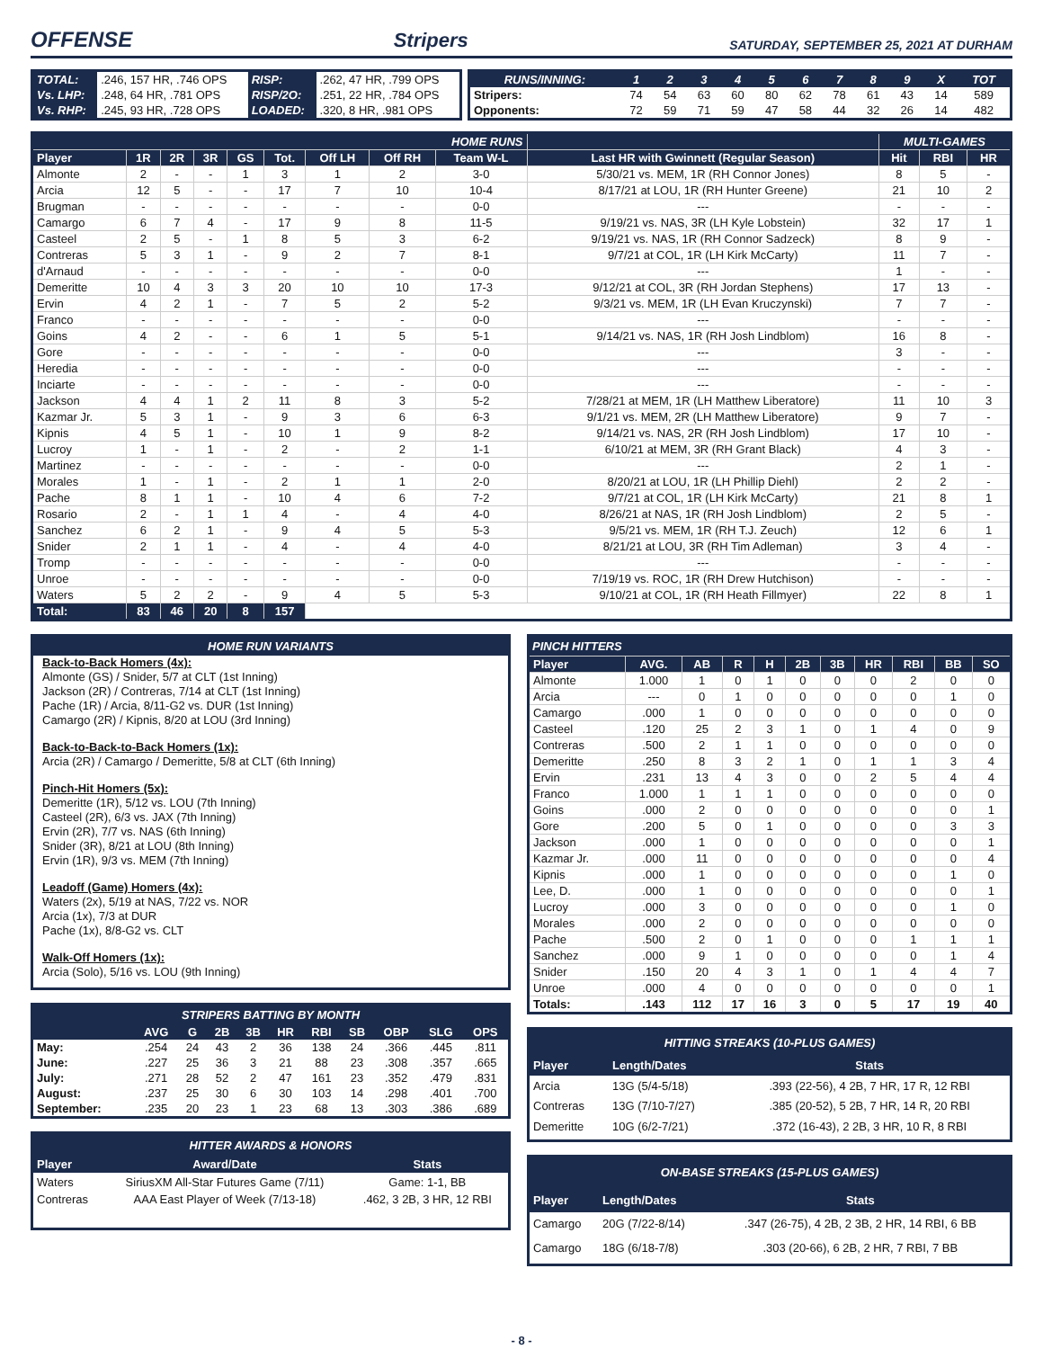OFFENSE
Stripers SATURDAY, SEPTEMBER 25, 2021 AT DURHAM
| TOTAL: | .246, 157 HR, .746 OPS | RISP: | .262, 47 HR, .799 OPS |
| Vs. LHP: | .248, 64 HR, .781 OPS | RISP/2O: | .251, 22 HR, .784 OPS |
| Vs. RHP: | .245, 93 HR, .728 OPS | LOADED: | .320, 8 HR, .981 OPS |
| RUNS/INNING: | 1 | 2 | 3 | 4 | 5 | 6 | 7 | 8 | 9 | X | TOT |
| Stripers: | 74 | 54 | 63 | 60 | 80 | 62 | 78 | 61 | 43 | 14 | 589 |
| Opponents: | 72 | 59 | 71 | 59 | 47 | 58 | 44 | 32 | 26 | 14 | 482 |
| HOME RUNS | | | | | | | | | | MULTI-GAMES | | |
| --- | --- | --- | --- | --- | --- | --- | --- | --- | --- | --- | --- | --- |
| Player | 1R | 2R | 3R | GS | Tot. | Off LH | Off RH | Team W-L | Last HR with Gwinnett (Regular Season) | Hit | RBI | HR |
| Almonte | 2 | - | - | 1 | 3 | 1 | 2 | 3-0 | 5/30/21 vs. MEM, 1R (RH Connor Jones) | 8 | 5 | - |
| Arcia | 12 | 5 | - | - | 17 | 7 | 10 | 10-4 | 8/17/21 at LOU, 1R (RH Hunter Greene) | 21 | 10 | 2 |
| Brugman | - | - | - | - | - | - | - | 0-0 | --- | - | - | - |
| Camargo | 6 | 7 | 4 | - | 17 | 9 | 8 | 11-5 | 9/19/21 vs. NAS, 3R (LH Kyle Lobstein) | 32 | 17 | 1 |
| Casteel | 2 | 5 | - | 1 | 8 | 5 | 3 | 6-2 | 9/19/21 vs. NAS, 1R (RH Connor Sadzeck) | 8 | 9 | - |
| Contreras | 5 | 3 | 1 | - | 9 | 2 | 7 | 8-1 | 9/7/21 at COL, 1R (LH Kirk McCarty) | 11 | 7 | - |
| d'Arnaud | - | - | - | - | - | - | - | 0-0 | --- | 1 | - | - |
| Demeritte | 10 | 4 | 3 | 3 | 20 | 10 | 10 | 17-3 | 9/12/21 at COL, 3R (RH Jordan Stephens) | 17 | 13 | - |
| Ervin | 4 | 2 | 1 | - | 7 | 5 | 2 | 5-2 | 9/3/21 vs. MEM, 1R (LH Evan Kruczynski) | 7 | 7 | - |
| Franco | - | - | - | - | - | - | - | 0-0 | --- | - | - | - |
| Goins | 4 | 2 | - | - | 6 | 1 | 5 | 5-1 | 9/14/21 vs. NAS, 1R (RH Josh Lindblom) | 16 | 8 | - |
| Gore | - | - | - | - | - | - | - | 0-0 | --- | 3 | - | - |
| Heredia | - | - | - | - | - | - | - | 0-0 | --- | - | - | - |
| Inciarte | - | - | - | - | - | - | - | 0-0 | --- | - | - | - |
| Jackson | 4 | 4 | 1 | 2 | 11 | 8 | 3 | 5-2 | 7/28/21 at MEM, 1R (LH Matthew Liberatore) | 11 | 10 | 3 |
| Kazmar Jr. | 5 | 3 | 1 | - | 9 | 3 | 6 | 6-3 | 9/1/21 vs. MEM, 2R (LH Matthew Liberatore) | 9 | 7 | - |
| Kipnis | 4 | 5 | 1 | - | 10 | 1 | 9 | 8-2 | 9/14/21 vs. NAS, 2R (RH Josh Lindblom) | 17 | 10 | - |
| Lucroy | 1 | - | 1 | - | 2 | - | 2 | 1-1 | 6/10/21 at MEM, 3R (RH Grant Black) | 4 | 3 | - |
| Martinez | - | - | - | - | - | - | - | 0-0 | --- | 2 | 1 | - |
| Morales | 1 | - | 1 | - | 2 | 1 | 1 | 2-0 | 8/20/21 at LOU, 1R (LH Phillip Diehl) | 2 | 2 | - |
| Pache | 8 | 1 | 1 | - | 10 | 4 | 6 | 7-2 | 9/7/21 at COL, 1R (LH Kirk McCarty) | 21 | 8 | 1 |
| Rosario | 2 | - | 1 | 1 | 4 | - | 4 | 4-0 | 8/26/21 at NAS, 1R (RH Josh Lindblom) | 2 | 5 | - |
| Sanchez | 6 | 2 | 1 | - | 9 | 4 | 5 | 5-3 | 9/5/21 vs. MEM, 1R (RH T.J. Zeuch) | 12 | 6 | 1 |
| Snider | 2 | 1 | 1 | - | 4 | - | 4 | 4-0 | 8/21/21 at LOU, 3R (RH Tim Adleman) | 3 | 4 | - |
| Tromp | - | - | - | - | - | - | - | 0-0 | --- | - | - | - |
| Unroe | - | - | - | - | - | - | - | 0-0 | 7/19/19 vs. ROC, 1R (RH Drew Hutchison) | - | - | - |
| Waters | 5 | 2 | 2 | - | 9 | 4 | 5 | 5-3 | 9/10/21 at COL, 1R (RH Heath Fillmyer) | 22 | 8 | 1 |
| Total: | 83 | 46 | 20 | 8 | 157 | | | | | | | |
HOME RUN VARIANTS
Back-to-Back Homers (4x):
Almonte (GS) / Snider, 5/7 at CLT (1st Inning)
Jackson (2R) / Contreras, 7/14 at CLT (1st Inning)
Pache (1R) / Arcia, 8/11-G2 vs. DUR (1st Inning)
Camargo (2R) / Kipnis, 8/20 at LOU (3rd Inning)
Back-to-Back-to-Back Homers (1x):
Arcia (2R) / Camargo / Demeritte, 5/8 at CLT (6th Inning)
Pinch-Hit Homers (5x):
Demeritte (1R), 5/12 vs. LOU (7th Inning)
Casteel (2R), 6/3 vs. JAX (7th Inning)
Ervin (2R), 7/7 vs. NAS (6th Inning)
Snider (3R), 8/21 at LOU (8th Inning)
Ervin (1R), 9/3 vs. MEM (7th Inning)
Leadoff (Game) Homers (4x):
Waters (2x), 5/19 at NAS, 7/22 vs. NOR
Arcia (1x), 7/3 at DUR
Pache (1x), 8/8-G2 vs. CLT
Walk-Off Homers (1x):
Arcia (Solo), 5/16 vs. LOU (9th Inning)
| STRIPERS BATTING BY MONTH | | | | | | | | | | |
| | AVG | G | 2B | 3B | HR | RBI | SB | OBP | SLG | OPS |
| May: | .254 | 24 | 43 | 2 | 36 | 138 | 24 | .366 | .445 | .811 |
| June: | .227 | 25 | 36 | 3 | 21 | 88 | 23 | .308 | .357 | .665 |
| July: | .271 | 28 | 52 | 2 | 47 | 161 | 23 | .352 | .479 | .831 |
| August: | .237 | 25 | 30 | 6 | 30 | 103 | 14 | .298 | .401 | .700 |
| September: | .235 | 20 | 23 | 1 | 23 | 68 | 13 | .303 | .386 | .689 |
| HITTER AWARDS & HONORS | | |
| Player | Award/Date | Stats |
| Waters | SiriusXM All-Star Futures Game (7/11) | Game: 1-1, BB |
| Contreras | AAA East Player of Week (7/13-18) | .462, 3 2B, 3 HR, 12 RBI |
| PINCH HITTERS | | | | | | | | | | |
| Player | AVG. | AB | R | H | 2B | 3B | HR | RBI | BB | SO |
| Almonte | 1.000 | 1 | 0 | 1 | 0 | 0 | 0 | 2 | 0 | 0 |
| Arcia | --- | 0 | 1 | 0 | 0 | 0 | 0 | 0 | 1 | 0 |
| Camargo | .000 | 1 | 0 | 0 | 0 | 0 | 0 | 0 | 0 | 0 |
| Casteel | .120 | 25 | 2 | 3 | 1 | 0 | 1 | 4 | 0 | 9 |
| Contreras | .500 | 2 | 1 | 1 | 0 | 0 | 0 | 0 | 0 | 0 |
| Demeritte | .250 | 8 | 3 | 2 | 1 | 0 | 1 | 1 | 3 | 4 |
| Ervin | .231 | 13 | 4 | 3 | 0 | 0 | 2 | 5 | 4 | 4 |
| Franco | 1.000 | 1 | 1 | 1 | 0 | 0 | 0 | 0 | 0 | 0 |
| Goins | .000 | 2 | 0 | 0 | 0 | 0 | 0 | 0 | 0 | 1 |
| Gore | .200 | 5 | 0 | 1 | 0 | 0 | 0 | 0 | 3 | 3 |
| Jackson | .000 | 1 | 0 | 0 | 0 | 0 | 0 | 0 | 0 | 1 |
| Kazmar Jr. | .000 | 11 | 0 | 0 | 0 | 0 | 0 | 0 | 0 | 4 |
| Kipnis | .000 | 1 | 0 | 0 | 0 | 0 | 0 | 0 | 1 | 0 |
| Lee, D. | .000 | 1 | 0 | 0 | 0 | 0 | 0 | 0 | 0 | 1 |
| Lucroy | .000 | 3 | 0 | 0 | 0 | 0 | 0 | 0 | 1 | 0 |
| Morales | .000 | 2 | 0 | 0 | 0 | 0 | 0 | 0 | 0 | 0 |
| Pache | .500 | 2 | 0 | 1 | 0 | 0 | 0 | 1 | 1 | 1 |
| Sanchez | .000 | 9 | 1 | 0 | 0 | 0 | 0 | 0 | 1 | 4 |
| Snider | .150 | 20 | 4 | 3 | 1 | 0 | 1 | 4 | 4 | 7 |
| Unroe | .000 | 4 | 0 | 0 | 0 | 0 | 0 | 0 | 0 | 1 |
| Totals: | .143 | 112 | 17 | 16 | 3 | 0 | 5 | 17 | 19 | 40 |
| HITTING STREAKS (10-PLUS GAMES) | | |
| Player | Length/Dates | Stats |
| Arcia | 13G (5/4-5/18) | .393 (22-56), 4 2B, 7 HR, 17 R, 12 RBI |
| Contreras | 13G (7/10-7/27) | .385 (20-52), 5 2B, 7 HR, 14 R, 20 RBI |
| Demeritte | 10G (6/2-7/21) | .372 (16-43), 2 2B, 3 HR, 10 R, 8 RBI |
| ON-BASE STREAKS (15-PLUS GAMES) | | |
| Player | Length/Dates | Stats |
| Camargo | 20G (7/22-8/14) | .347 (26-75), 4 2B, 2 3B, 2 HR, 14 RBI, 6 BB |
| Camargo | 18G (6/18-7/8) | .303 (20-66), 6 2B, 2 HR, 7 RBI, 7 BB |
- 8 -